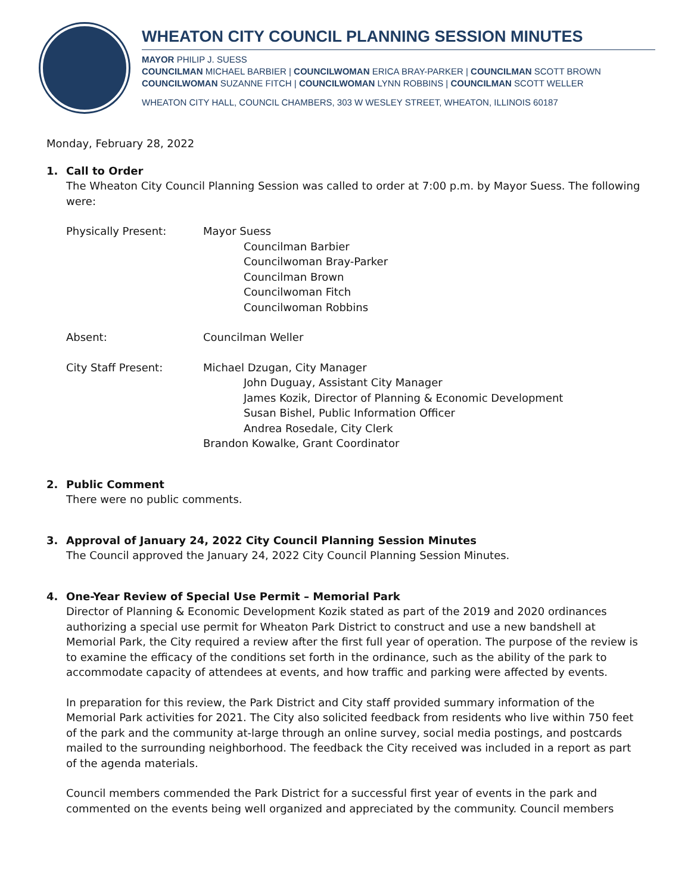WHEATON CITY COUNCIL PLANNING SESSION MINUTES
MAYOR PHILIP J. SUESS
COUNCILMAN MICHAEL BARBIER | COUNCILWOMAN ERICA BRAY-PARKER | COUNCILMAN SCOTT BROWN
COUNCILWOMAN SUZANNE FITCH | COUNCILWOMAN LYNN ROBBINS | COUNCILMAN SCOTT WELLER
WHEATON CITY HALL, COUNCIL CHAMBERS, 303 W WESLEY STREET, WHEATON, ILLINOIS 60187
Monday, February 28, 2022
1. Call to Order
The Wheaton City Council Planning Session was called to order at 7:00 p.m. by Mayor Suess. The following were:
Physically Present: Mayor Suess
Councilman Barbier
Councilwoman Bray-Parker
Councilman Brown
Councilwoman Fitch
Councilwoman Robbins
Absent: Councilman Weller
City Staff Present: Michael Dzugan, City Manager
John Duguay, Assistant City Manager
James Kozik, Director of Planning & Economic Development
Susan Bishel, Public Information Officer
Andrea Rosedale, City Clerk
Brandon Kowalke, Grant Coordinator
2. Public Comment
There were no public comments.
3. Approval of January 24, 2022 City Council Planning Session Minutes
The Council approved the January 24, 2022 City Council Planning Session Minutes.
4. One-Year Review of Special Use Permit – Memorial Park
Director of Planning & Economic Development Kozik stated as part of the 2019 and 2020 ordinances authorizing a special use permit for Wheaton Park District to construct and use a new bandshell at Memorial Park, the City required a review after the first full year of operation. The purpose of the review is to examine the efficacy of the conditions set forth in the ordinance, such as the ability of the park to accommodate capacity of attendees at events, and how traffic and parking were affected by events.
In preparation for this review, the Park District and City staff provided summary information of the Memorial Park activities for 2021. The City also solicited feedback from residents who live within 750 feet of the park and the community at-large through an online survey, social media postings, and postcards mailed to the surrounding neighborhood. The feedback the City received was included in a report as part of the agenda materials.
Council members commended the Park District for a successful first year of events in the park and commented on the events being well organized and appreciated by the community. Council members